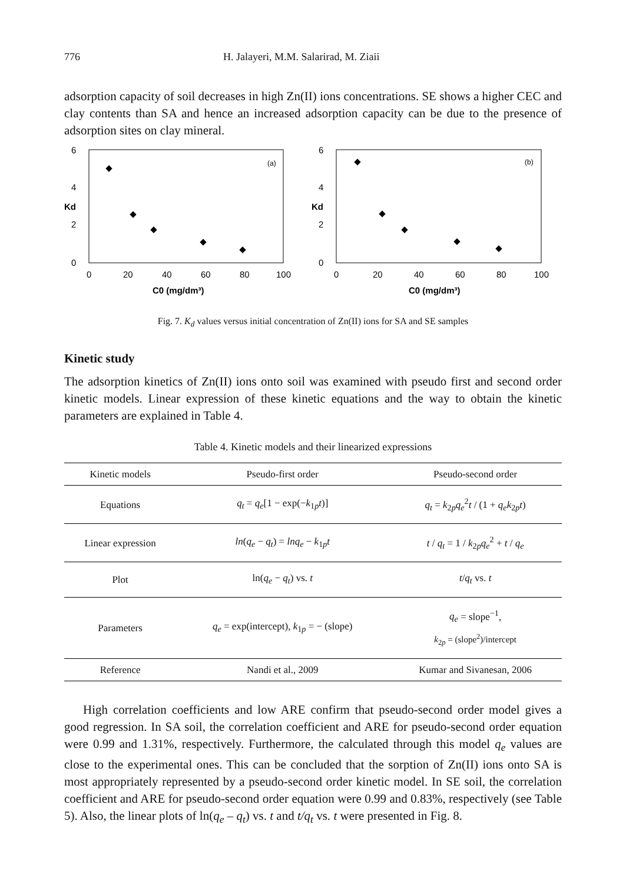776 H. Jalayeri, M.M. Salarirad, M. Ziaii
adsorption capacity of soil decreases in high Zn(II) ions concentrations. SE shows a higher CEC and clay contents than SA and hence an increased adsorption capacity can be due to the presence of adsorption sites on clay mineral.
6
4
2
0
0
20
40
60
80
100
Kd
C0 (mg/dm³)
(a)
6
4
2
0
0
20
40
60
80
100
Kd
C0 (mg/dm³)
(b)
Fig. 7. K<sub>d</sub> values versus initial concentration of Zn(II) ions for SA and SE samples
Kinetic study
The adsorption kinetics of Zn(II) ions onto soil was examined with pseudo first and second order kinetic models. Linear expression of these kinetic equations and the way to obtain the kinetic parameters are explained in Table 4.
Table 4. Kinetic models and their linearized expressions
| Kinetic models | Pseudo-first order | Pseudo-second order |
| --- | --- | --- |
| Equations | q<sub>t</sub> = q<sub>e</sub> [1 − exp(− k<sub>1p</sub> t )] | q<sub>t</sub> = k<sub>2p</sub> q<sub>e</sub><sup>2</sup> t / (1 + q<sub>e</sub>k<sub>2p</sub> t ) |
| Linear expression | ln ( q<sub>e</sub> − q<sub>t</sub> ) = lnq<sub>e</sub> − k<sub>1p</sub> t | t / q<sub>t</sub> = 1 / k<sub>2p</sub> q<sub>e</sub><sup>2</sup> + t / q<sub>e</sub> |
| Plot | ln( q<sub>e</sub> − q<sub>t</sub> ) vs. t | t / q<sub>t</sub> vs. t |
| Parameters | q<sub>e</sub> = exp(intercept), k<sub>1p</sub> = − (slope) | q<sub>e</sub> = slope<sup>−1</sup>, k<sub>2p</sub> = (slope<sup>2</sup>)/intercept |
| Reference | Nandi et al., 2009 | Kumar and Sivanesan, 2006 |
High correlation coefficients and low ARE confirm that pseudo-second order model gives a good regression. In SA soil, the correlation coefficient and ARE for pseudo-second order equation were 0.99 and 1.31%, respectively. Furthermore, the calculated through this model q<sub>e</sub> values are close to the experimental ones. This can be concluded that the sorption of Zn(II) ions onto SA is most appropriately represented by a pseudo-second order kinetic model. In SE soil, the correlation coefficient and ARE for pseudo-second order equation were 0.99 and 0.83%, respectively (see Table 5). Also, the linear plots of ln(q<sub>e</sub> – q<sub>t</sub>) vs. t and t/q<sub>t</sub> vs. t were presented in Fig. 8.